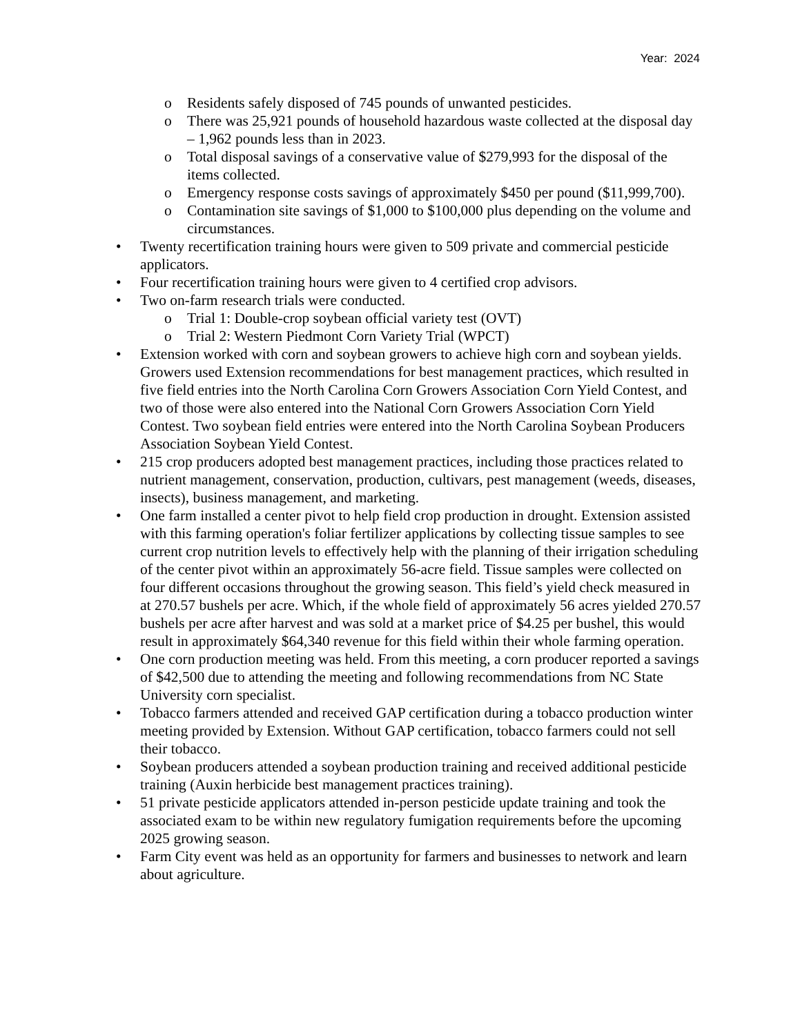Year: 2024
o Residents safely disposed of 745 pounds of unwanted pesticides.
o There was 25,921 pounds of household hazardous waste collected at the disposal day – 1,962 pounds less than in 2023.
o Total disposal savings of a conservative value of $279,993 for the disposal of the items collected.
o Emergency response costs savings of approximately $450 per pound ($11,999,700).
o Contamination site savings of $1,000 to $100,000 plus depending on the volume and circumstances.
• Twenty recertification training hours were given to 509 private and commercial pesticide applicators.
• Four recertification training hours were given to 4 certified crop advisors.
• Two on-farm research trials were conducted.
o Trial 1: Double-crop soybean official variety test (OVT)
o Trial 2: Western Piedmont Corn Variety Trial (WPCT)
• Extension worked with corn and soybean growers to achieve high corn and soybean yields. Growers used Extension recommendations for best management practices, which resulted in five field entries into the North Carolina Corn Growers Association Corn Yield Contest, and two of those were also entered into the National Corn Growers Association Corn Yield Contest. Two soybean field entries were entered into the North Carolina Soybean Producers Association Soybean Yield Contest.
• 215 crop producers adopted best management practices, including those practices related to nutrient management, conservation, production, cultivars, pest management (weeds, diseases, insects), business management, and marketing.
• One farm installed a center pivot to help field crop production in drought. Extension assisted with this farming operation's foliar fertilizer applications by collecting tissue samples to see current crop nutrition levels to effectively help with the planning of their irrigation scheduling of the center pivot within an approximately 56-acre field. Tissue samples were collected on four different occasions throughout the growing season. This field’s yield check measured in at 270.57 bushels per acre. Which, if the whole field of approximately 56 acres yielded 270.57 bushels per acre after harvest and was sold at a market price of $4.25 per bushel, this would result in approximately $64,340 revenue for this field within their whole farming operation.
• One corn production meeting was held. From this meeting, a corn producer reported a savings of $42,500 due to attending the meeting and following recommendations from NC State University corn specialist.
• Tobacco farmers attended and received GAP certification during a tobacco production winter meeting provided by Extension. Without GAP certification, tobacco farmers could not sell their tobacco.
• Soybean producers attended a soybean production training and received additional pesticide training (Auxin herbicide best management practices training).
• 51 private pesticide applicators attended in-person pesticide update training and took the associated exam to be within new regulatory fumigation requirements before the upcoming 2025 growing season.
• Farm City event was held as an opportunity for farmers and businesses to network and learn about agriculture.